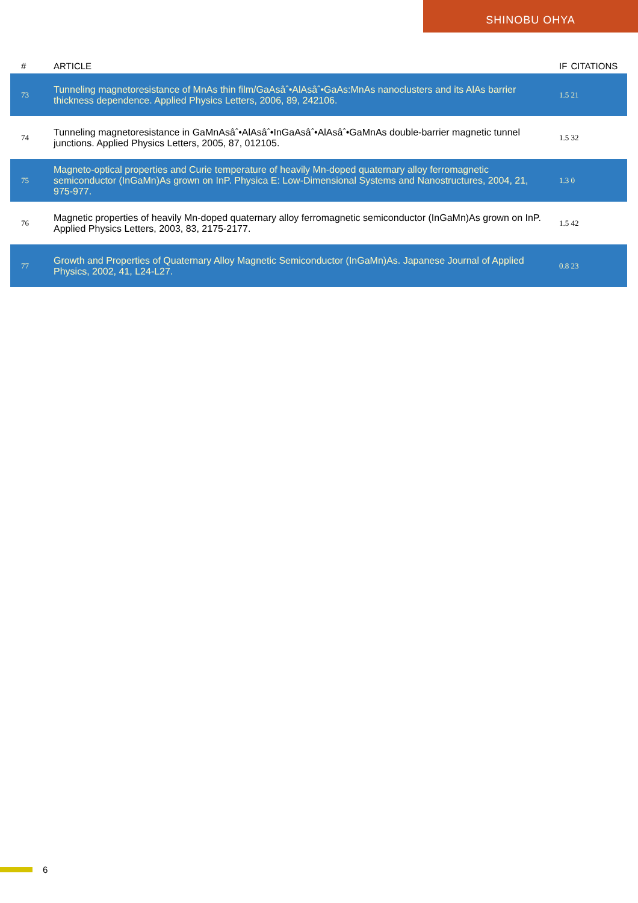SHINOBU OHYA
| # | ARTICLE | IF | CITATIONS |
| --- | --- | --- | --- |
| 73 | Tunneling magnetoresistance of MnAs thin film/GaAsâˆ•AlAsâˆ•GaAs:MnAs nanoclusters and its AlAs barrier thickness dependence. Applied Physics Letters, 2006, 89, 242106. | 1.5 | 21 |
| 74 | Tunneling magnetoresistance in GaMnAsâˆ•AlAsâˆ•InGaAsâˆ•AlAsâˆ•GaMnAs double-barrier magnetic tunnel junctions. Applied Physics Letters, 2005, 87, 012105. | 1.5 | 32 |
| 75 | Magneto-optical properties and Curie temperature of heavily Mn-doped quaternary alloy ferromagnetic semiconductor (InGaMn)As grown on InP. Physica E: Low-Dimensional Systems and Nanostructures, 2004, 21, 975-977. | 1.3 | 0 |
| 76 | Magnetic properties of heavily Mn-doped quaternary alloy ferromagnetic semiconductor (InGaMn)As grown on InP. Applied Physics Letters, 2003, 83, 2175-2177. | 1.5 | 42 |
| 77 | Growth and Properties of Quaternary Alloy Magnetic Semiconductor (InGaMn)As. Japanese Journal of Applied Physics, 2002, 41, L24-L27. | 0.8 | 23 |
6